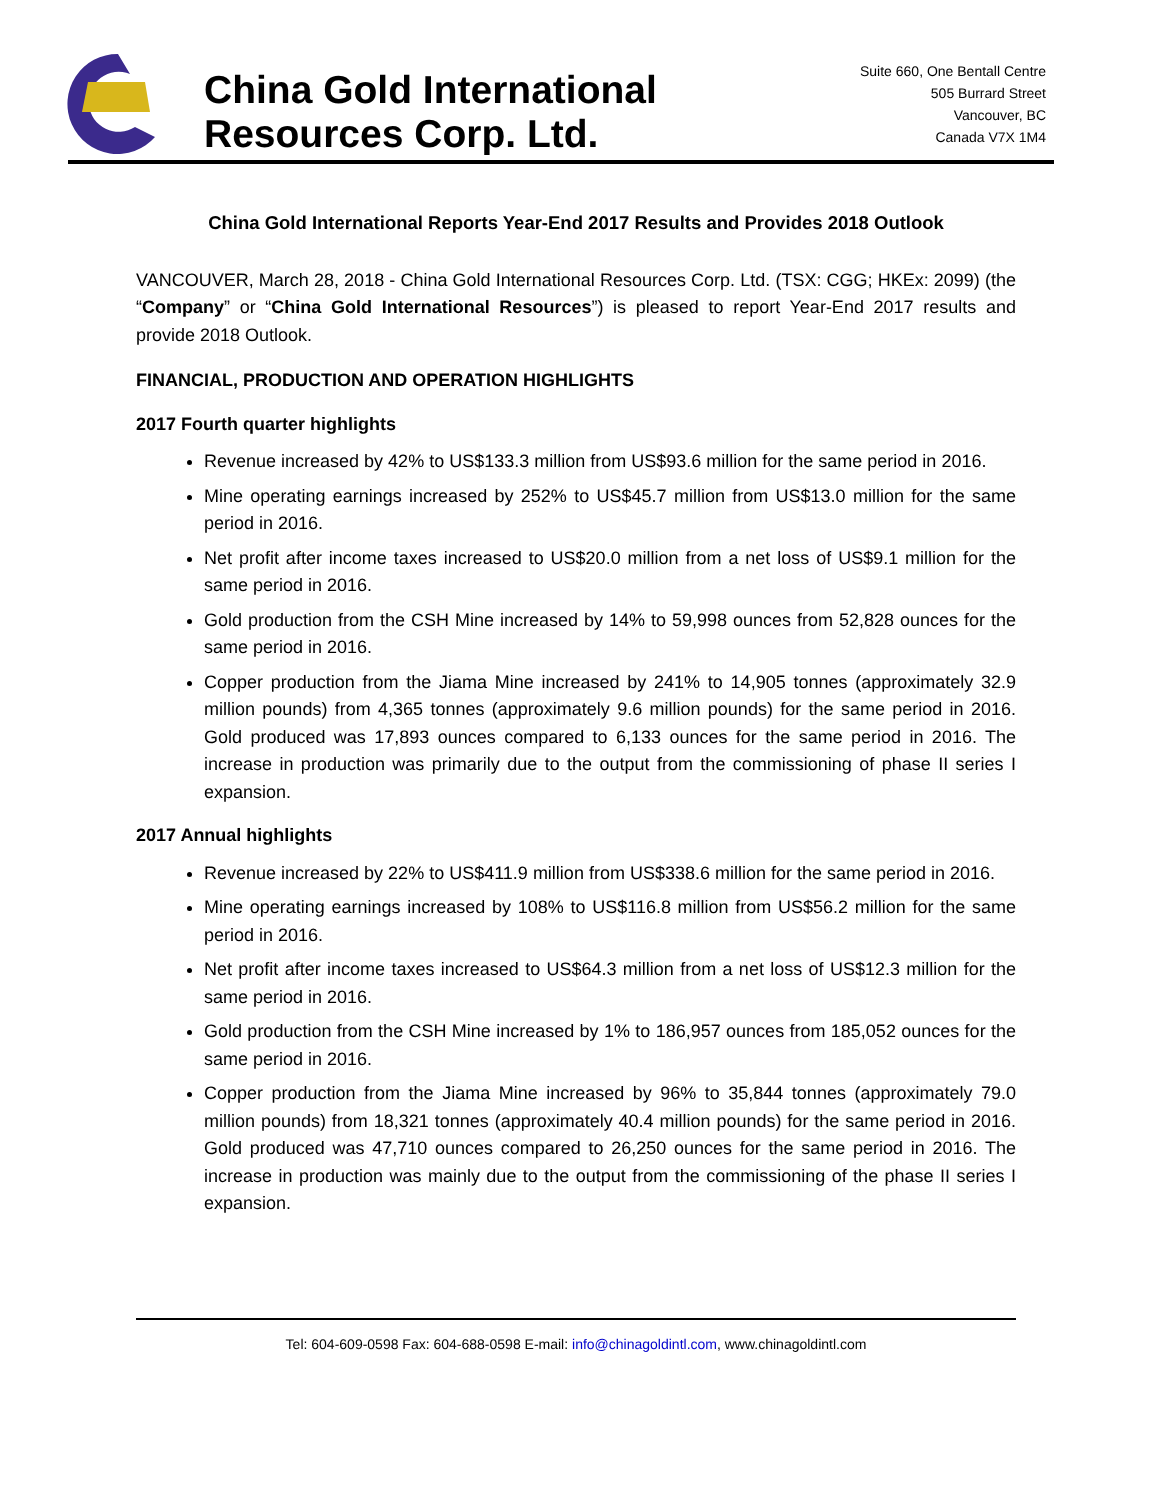China Gold International
Resources Corp. Ltd.
Suite 660, One Bentall Centre
505 Burrard Street
Vancouver, BC
Canada V7X 1M4
China Gold International Reports Year-End 2017 Results and Provides 2018 Outlook
VANCOUVER, March 28, 2018 - China Gold International Resources Corp. Ltd. (TSX: CGG; HKEx: 2099) (the “Company” or “China Gold International Resources”) is pleased to report Year-End 2017 results and provide 2018 Outlook.
FINANCIAL, PRODUCTION AND OPERATION HIGHLIGHTS
2017 Fourth quarter highlights
Revenue increased by 42% to US$133.3 million from US$93.6 million for the same period in 2016.
Mine operating earnings increased by 252% to US$45.7 million from US$13.0 million for the same period in 2016.
Net profit after income taxes increased to US$20.0 million from a net loss of US$9.1 million for the same period in 2016.
Gold production from the CSH Mine increased by 14% to 59,998 ounces from 52,828 ounces for the same period in 2016.
Copper production from the Jiama Mine increased by 241% to 14,905 tonnes (approximately 32.9 million pounds) from 4,365 tonnes (approximately 9.6 million pounds) for the same period in 2016. Gold produced was 17,893 ounces compared to 6,133 ounces for the same period in 2016. The increase in production was primarily due to the output from the commissioning of phase II series I expansion.
2017 Annual highlights
Revenue increased by 22% to US$411.9 million from US$338.6 million for the same period in 2016.
Mine operating earnings increased by 108% to US$116.8 million from US$56.2 million for the same period in 2016.
Net profit after income taxes increased to US$64.3 million from a net loss of US$12.3 million for the same period in 2016.
Gold production from the CSH Mine increased by 1% to 186,957 ounces from 185,052 ounces for the same period in 2016.
Copper production from the Jiama Mine increased by 96% to 35,844 tonnes (approximately 79.0 million pounds) from 18,321 tonnes (approximately 40.4 million pounds) for the same period in 2016. Gold produced was 47,710 ounces compared to 26,250 ounces for the same period in 2016. The increase in production was mainly due to the output from the commissioning of the phase II series I expansion.
Tel: 604-609-0598 Fax: 604-688-0598 E-mail: info@chinagoldintl.com, www.chinagoldintl.com